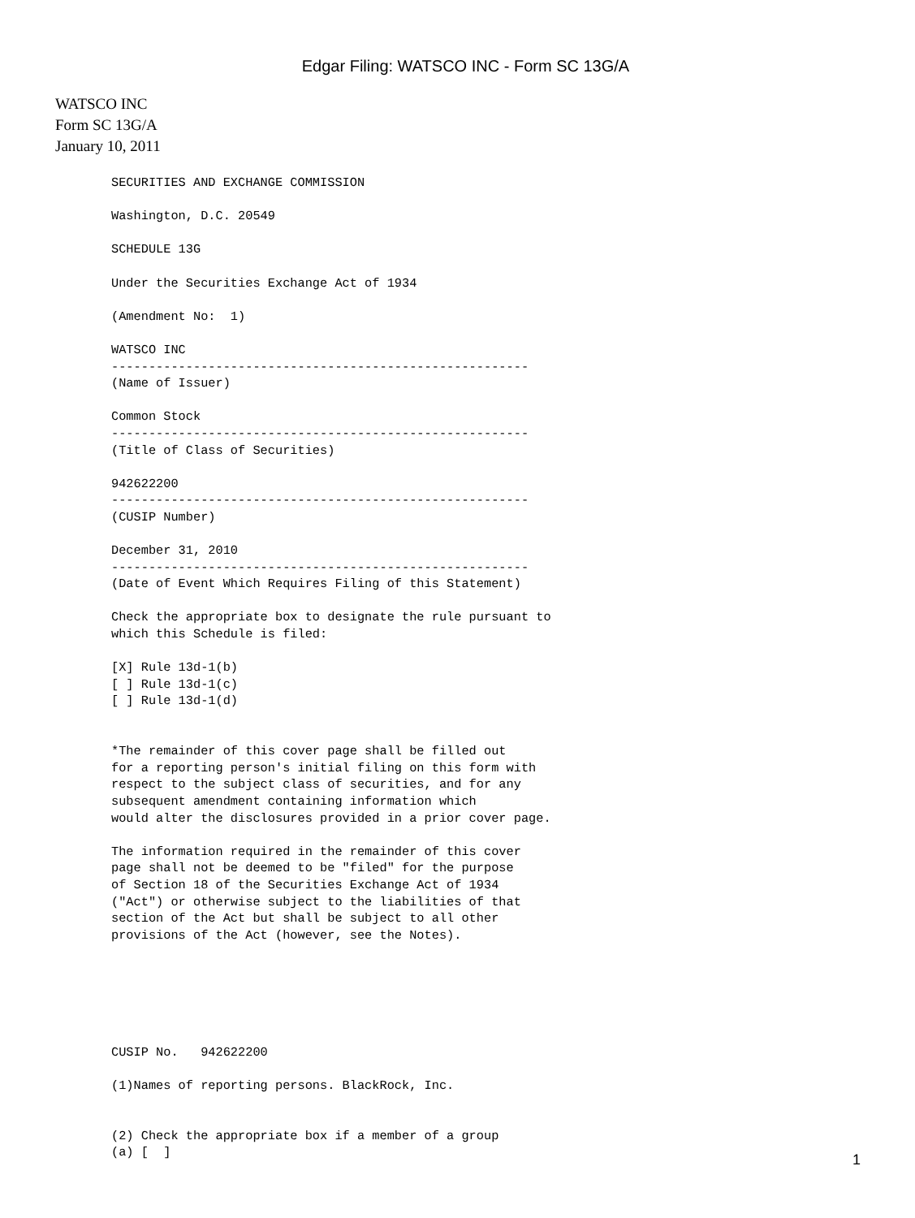Edgar Filing: WATSCO INC - Form SC 13G/A
WATSCO INC
Form SC 13G/A
January 10, 2011
SECURITIES AND EXCHANGE COMMISSION

Washington, D.C. 20549

SCHEDULE 13G

Under the Securities Exchange Act of 1934

(Amendment No:  1)

WATSCO INC
--------------------------------------------------------
(Name of Issuer)

Common Stock
--------------------------------------------------------
(Title of Class of Securities)

942622200
--------------------------------------------------------
(CUSIP Number)

December 31, 2010
--------------------------------------------------------
(Date of Event Which Requires Filing of this Statement)

Check the appropriate box to designate the rule pursuant to
which this Schedule is filed:

[X] Rule 13d-1(b)
[ ] Rule 13d-1(c)
[ ] Rule 13d-1(d)


*The remainder of this cover page shall be filled out
for a reporting person's initial filing on this form with
respect to the subject class of securities, and for any
subsequent amendment containing information which
would alter the disclosures provided in a prior cover page.

The information required in the remainder of this cover
page shall not be deemed to be "filed" for the purpose
of Section 18 of the Securities Exchange Act of 1934
("Act") or otherwise subject to the liabilities of that
section of the Act but shall be subject to all other
provisions of the Act (however, see the Notes).






CUSIP No.   942622200

(1)Names of reporting persons. BlackRock, Inc.


(2) Check the appropriate box if a member of a group
(a) [  ]
1